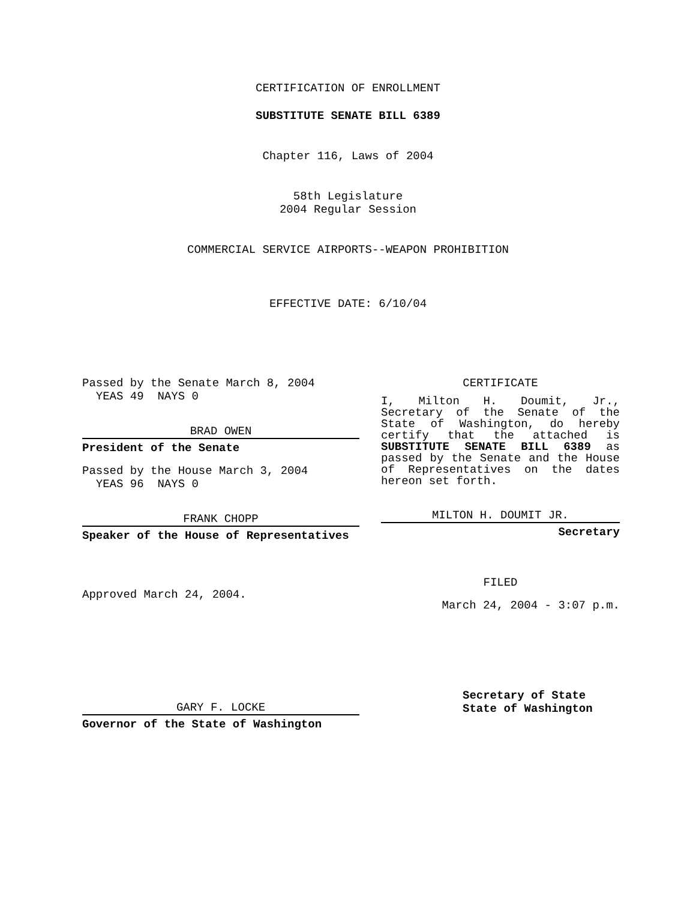CERTIFICATION OF ENROLLMENT
SUBSTITUTE SENATE BILL 6389
Chapter 116, Laws of 2004
58th Legislature
2004 Regular Session
COMMERCIAL SERVICE AIRPORTS--WEAPON PROHIBITION
EFFECTIVE DATE: 6/10/04
Passed by the Senate March 8, 2004
YEAS 49 NAYS 0
BRAD OWEN
President of the Senate
Passed by the House March 3, 2004
YEAS 96 NAYS 0
FRANK CHOPP
Speaker of the House of Representatives
Approved March 24, 2004.
GARY F. LOCKE
Governor of the State of Washington
CERTIFICATE
I, Milton H. Doumit, Jr., Secretary of the Senate of the State of Washington, do hereby certify that the attached is SUBSTITUTE SENATE BILL 6389 as passed by the Senate and the House of Representatives on the dates hereon set forth.
MILTON H. DOUMIT JR.
Secretary
FILED
March 24, 2004 - 3:07 p.m.
Secretary of State
State of Washington